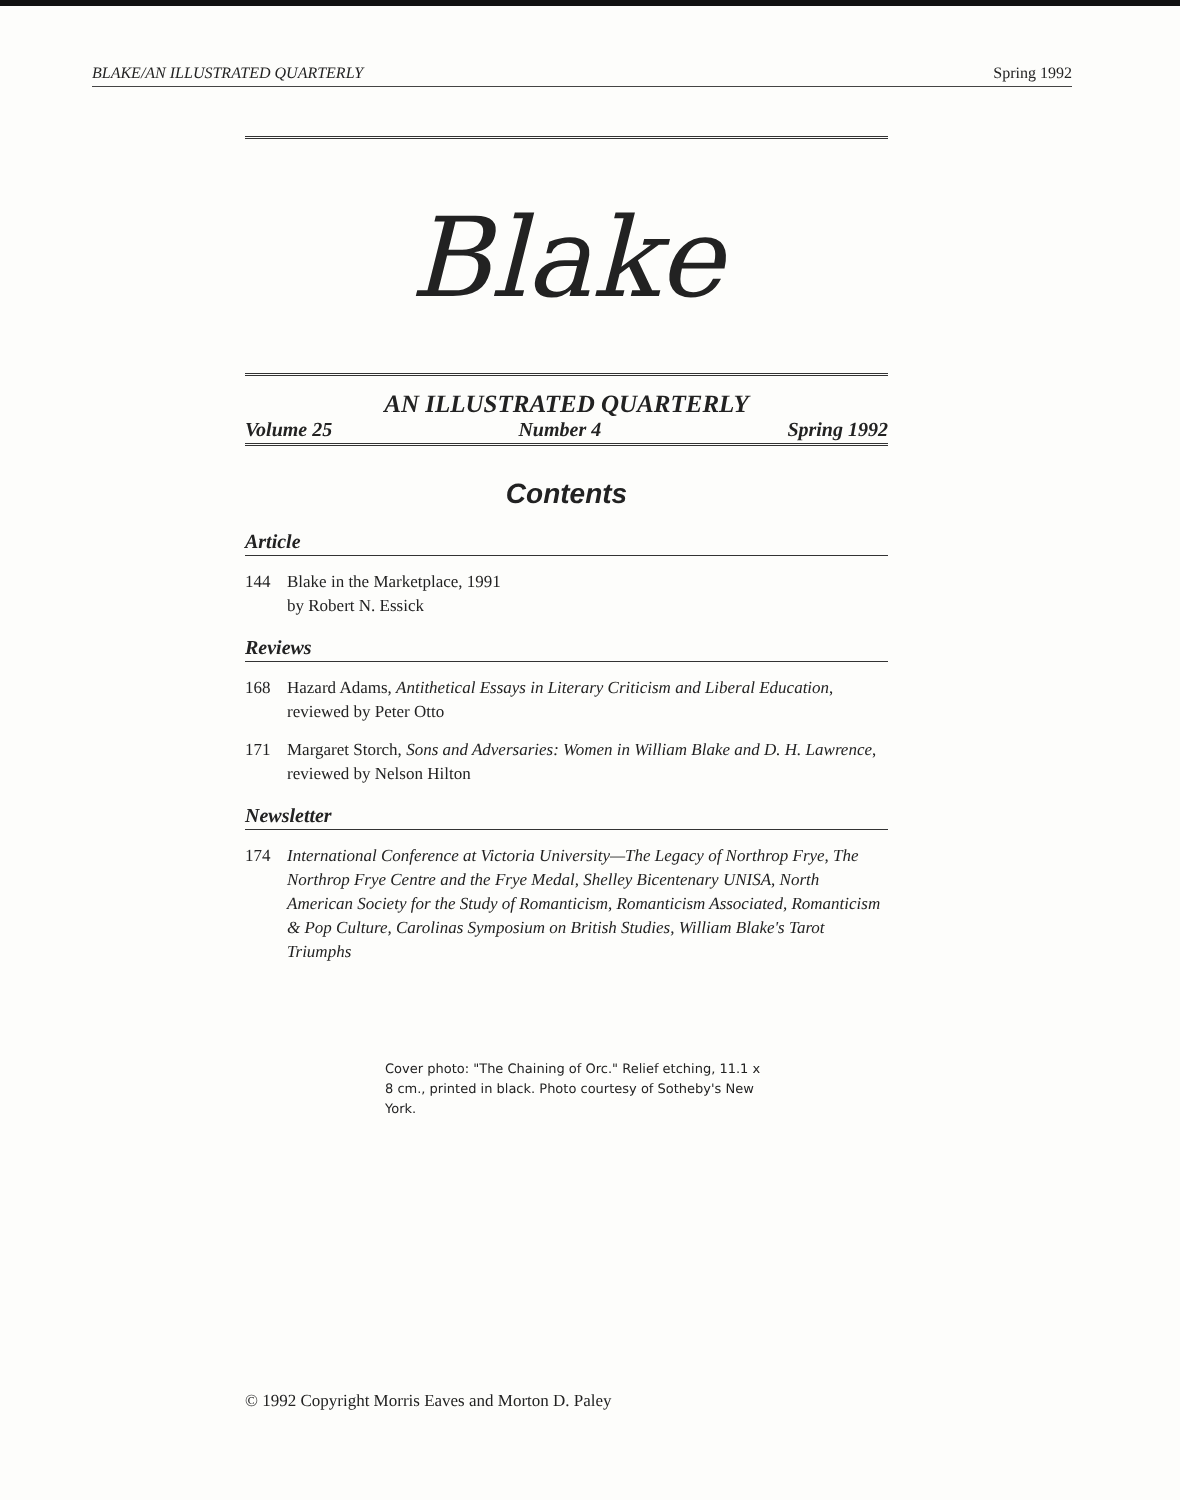BLAKE/AN ILLUSTRATED QUARTERLY Spring 1992
Blake
AN ILLUSTRATED QUARTERLY
Volume 25 Number 4 Spring 1992
Contents
Article
144 Blake in the Marketplace, 1991
by Robert N. Essick
Reviews
168 Hazard Adams, Antithetical Essays in Literary Criticism and Liberal Education, reviewed by Peter Otto
171 Margaret Storch, Sons and Adversaries: Women in William Blake and D. H. Lawrence, reviewed by Nelson Hilton
Newsletter
174 International Conference at Victoria University—The Legacy of Northrop Frye, The Northrop Frye Centre and the Frye Medal, Shelley Bicentenary UNISA, North American Society for the Study of Romanticism, Romanticism Associated, Romanticism & Pop Culture, Carolinas Symposium on British Studies, William Blake's Tarot Triumphs
Cover photo: "The Chaining of Orc." Relief etching, 11.1 x 8 cm., printed in black. Photo courtesy of Sotheby's New York.
© 1992 Copyright Morris Eaves and Morton D. Paley